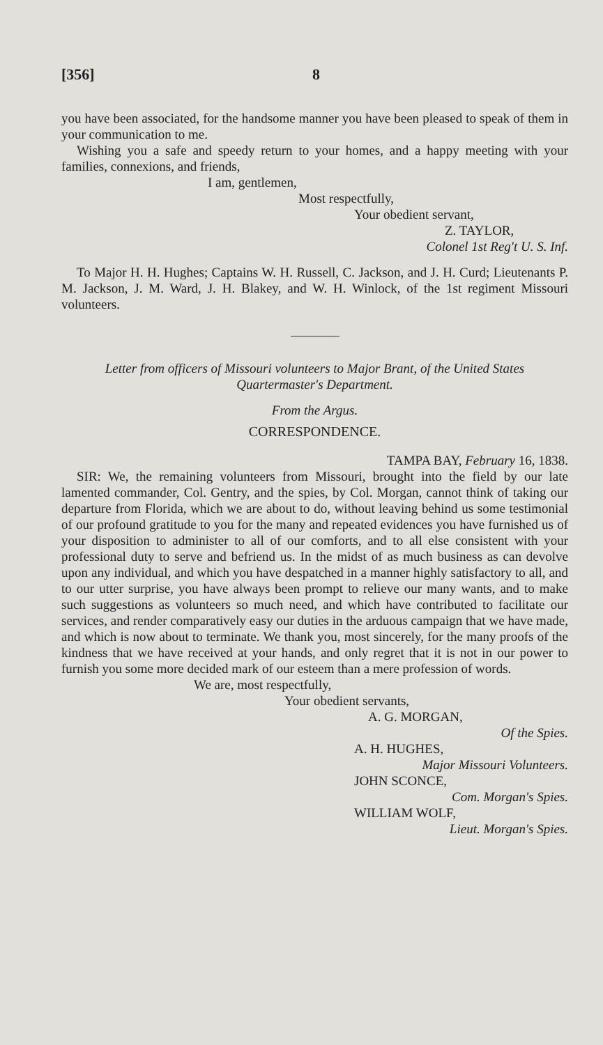[356] 8
you have been associated, for the handsome manner you have been pleased to speak of them in your communication to me.
Wishing you a safe and speedy return to your homes, and a happy meeting with your families, connexions, and friends,
I am, gentlemen,
Most respectfully,
Your obedient servant,
Z. TAYLOR,
Colonel 1st Reg't U. S. Inf.
To Major H. H. Hughes; Captains W. H. Russell, C. Jackson, and J. H. Curd; Lieutenants P. M. Jackson, J. M. Ward, J. H. Blakey, and W. H. Winlock, of the 1st regiment Missouri volunteers.
Letter from officers of Missouri volunteers to Major Brant, of the United States Quartermaster's Department.
From the Argus.
CORRESPONDENCE.
TAMPA BAY, February 16, 1838.
SIR: We, the remaining volunteers from Missouri, brought into the field by our late lamented commander, Col. Gentry, and the spies, by Col. Morgan, cannot think of taking our departure from Florida, which we are about to do, without leaving behind us some testimonial of our profound gratitude to you for the many and repeated evidences you have furnished us of your disposition to administer to all of our comforts, and to all else consistent with your professional duty to serve and befriend us. In the midst of as much business as can devolve upon any individual, and which you have despatched in a manner highly satisfactory to all, and to our utter surprise, you have always been prompt to relieve our many wants, and to make such suggestions as volunteers so much need, and which have contributed to facilitate our services, and render comparatively easy our duties in the arduous campaign that we have made, and which is now about to terminate. We thank you, most sincerely, for the many proofs of the kindness that we have received at your hands, and only regret that it is not in our power to furnish you some more decided mark of our esteem than a mere profession of words.
We are, most respectfully,
Your obedient servants,
A. G. MORGAN,
Of the Spies.
A. H. HUGHES,
Major Missouri Volunteers.
JOHN SCONCE,
Com. Morgan's Spies.
WILLIAM WOLF,
Lieut. Morgan's Spies.